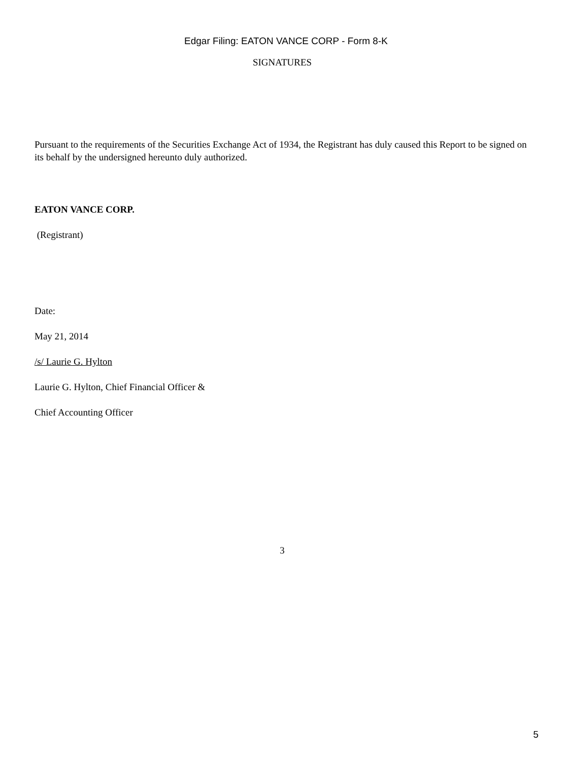Edgar Filing: EATON VANCE CORP - Form 8-K
SIGNATURES
Pursuant to the requirements of the Securities Exchange Act of 1934, the Registrant has duly caused this Report to be signed on its behalf by the undersigned hereunto duly authorized.
EATON VANCE CORP.
(Registrant)
Date:
May 21, 2014
/s/ Laurie G. Hylton
Laurie G. Hylton, Chief Financial Officer &
Chief Accounting Officer
3
5